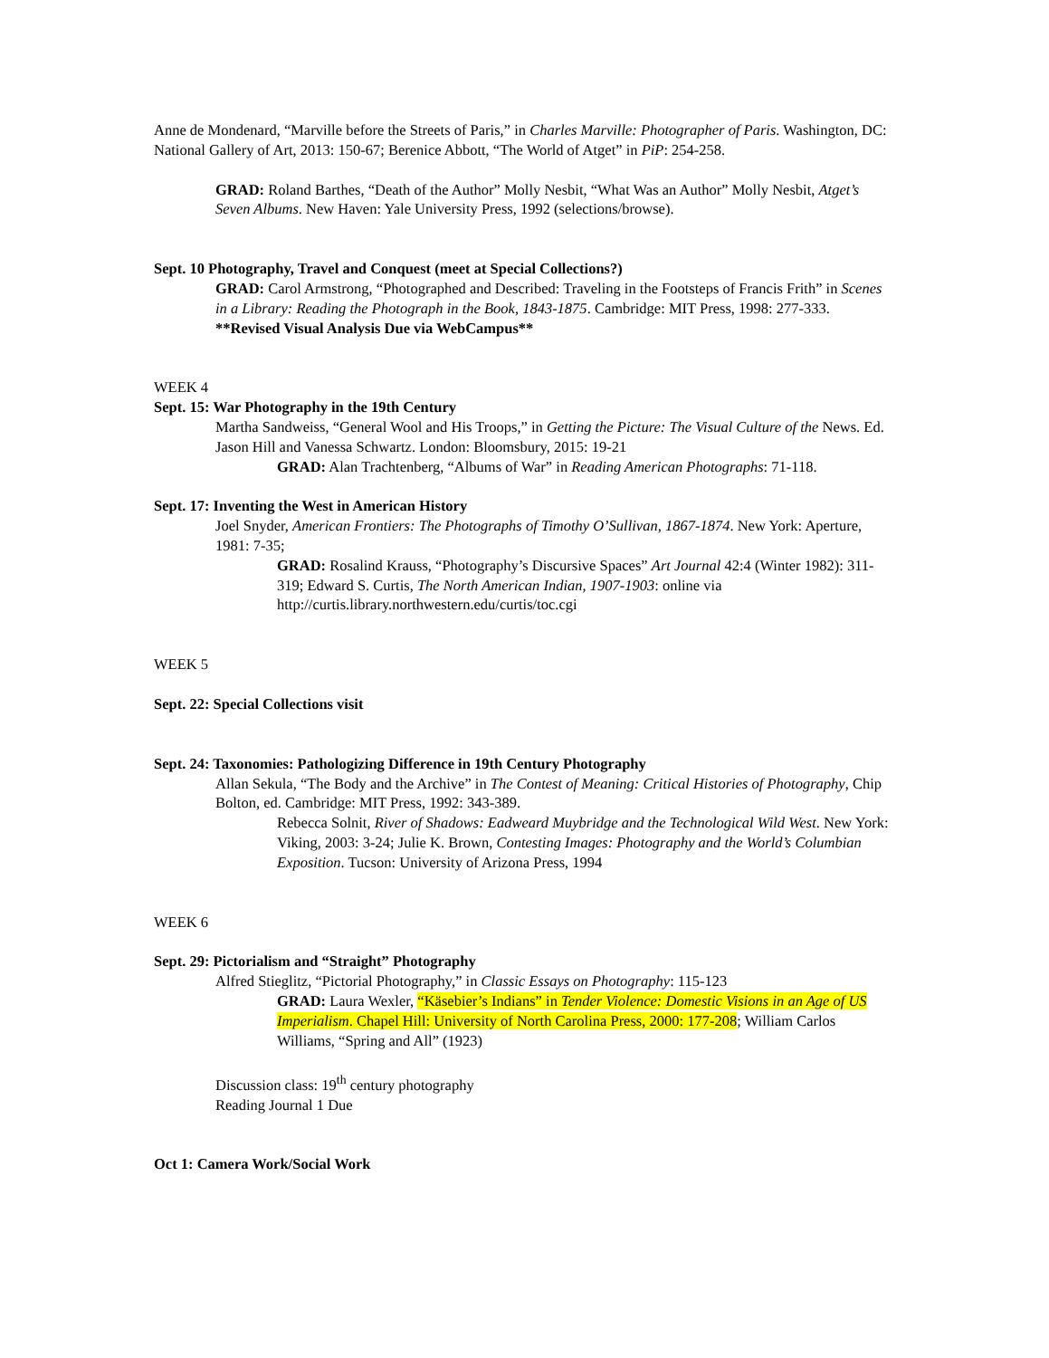Anne de Mondenard, “Marville before the Streets of Paris,” in Charles Marville: Photographer of Paris. Washington, DC: National Gallery of Art, 2013: 150-67; Berenice Abbott, “The World of Atget” in PiP: 254-258.
GRAD: Roland Barthes, “Death of the Author” Molly Nesbit, “What Was an Author” Molly Nesbit, Atget’s Seven Albums. New Haven: Yale University Press, 1992 (selections/browse).
Sept. 10 Photography, Travel and Conquest (meet at Special Collections?)
GRAD: Carol Armstrong, “Photographed and Described: Traveling in the Footsteps of Francis Frith” in Scenes in a Library: Reading the Photograph in the Book, 1843-1875. Cambridge: MIT Press, 1998: 277-333.
**Revised Visual Analysis Due via WebCampus**
WEEK 4
Sept. 15: War Photography in the 19th Century
Martha Sandweiss, “General Wool and His Troops,” in Getting the Picture: The Visual Culture of the News. Ed. Jason Hill and Vanessa Schwartz. London: Bloomsbury, 2015: 19-21
GRAD: Alan Trachtenberg, “Albums of War” in Reading American Photographs: 71-118.
Sept. 17: Inventing the West in American History
Joel Snyder, American Frontiers: The Photographs of Timothy O’Sullivan, 1867-1874. New York: Aperture, 1981: 7-35;
GRAD: Rosalind Krauss, “Photography’s Discursive Spaces” Art Journal 42:4 (Winter 1982): 311-319; Edward S. Curtis, The North American Indian, 1907-1903: online via http://curtis.library.northwestern.edu/curtis/toc.cgi
WEEK 5
Sept. 22: Special Collections visit
Sept. 24: Taxonomies: Pathologizing Difference in 19th Century Photography
Allan Sekula, “The Body and the Archive” in The Contest of Meaning: Critical Histories of Photography, Chip Bolton, ed. Cambridge: MIT Press, 1992: 343-389.
Rebecca Solnit, River of Shadows: Eadweard Muybridge and the Technological Wild West. New York: Viking, 2003: 3-24; Julie K. Brown, Contesting Images: Photography and the World’s Columbian Exposition. Tucson: University of Arizona Press, 1994
WEEK 6
Sept. 29: Pictorialism and “Straight” Photography
Alfred Stieglitz, “Pictorial Photography,” in Classic Essays on Photography: 115-123
GRAD: Laura Wexler, “Käsebier’s Indians” in Tender Violence: Domestic Visions in an Age of US Imperialism. Chapel Hill: University of North Carolina Press, 2000: 177-208; William Carlos Williams, “Spring and All” (1923)
Discussion class: 19<sup>th</sup> century photography
Reading Journal 1 Due
Oct 1: Camera Work/Social Work